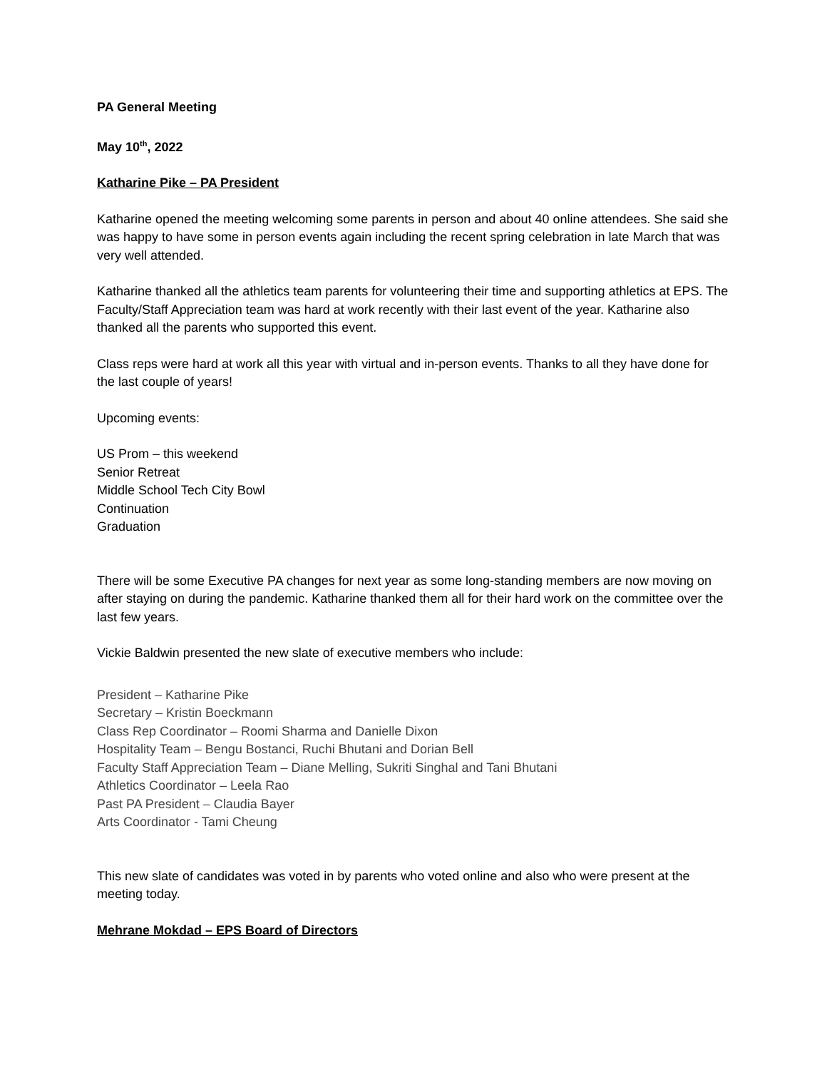PA General Meeting
May 10<sup>th</sup>, 2022
Katharine Pike – PA President
Katharine opened the meeting welcoming some parents in person and about 40 online attendees. She said she was happy to have some in person events again including the recent spring celebration in late March that was very well attended.
Katharine thanked all the athletics team parents for volunteering their time and supporting athletics at EPS. The Faculty/Staff Appreciation team was hard at work recently with their last event of the year. Katharine also thanked all the parents who supported this event.
Class reps were hard at work all this year with virtual and in-person events. Thanks to all they have done for the last couple of years!
Upcoming events:
US Prom – this weekend
Senior Retreat
Middle School Tech City Bowl
Continuation
Graduation
There will be some Executive PA changes for next year as some long-standing members are now moving on after staying on during the pandemic. Katharine thanked them all for their hard work on the committee over the last few years.
Vickie Baldwin presented the new slate of executive members who include:
President – Katharine Pike
Secretary – Kristin Boeckmann
Class Rep Coordinator – Roomi Sharma and Danielle Dixon
Hospitality Team – Bengu Bostanci, Ruchi Bhutani and Dorian Bell
Faculty Staff Appreciation Team – Diane Melling, Sukriti Singhal and Tani Bhutani
Athletics Coordinator – Leela Rao
Past PA President – Claudia Bayer
Arts Coordinator - Tami Cheung
This new slate of candidates was voted in by parents who voted online and also who were present at the meeting today.
Mehrane Mokdad – EPS Board of Directors